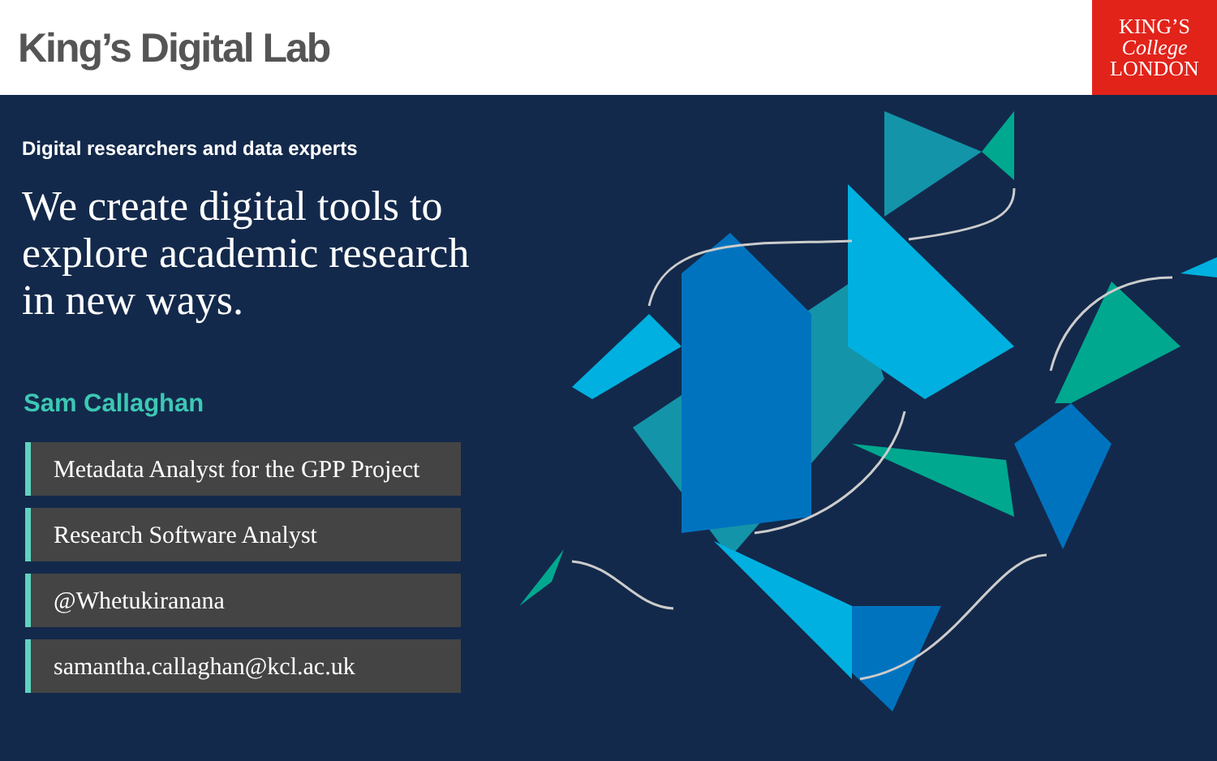King’s Digital Lab
KING’S
College
LONDON
Digital researchers and data experts
We create digital tools to explore academic research in new ways.
Sam Callaghan
Metadata Analyst for the GPP Project
Research Software Analyst
@Whetukiranana
samantha.callaghan@kcl.ac.uk